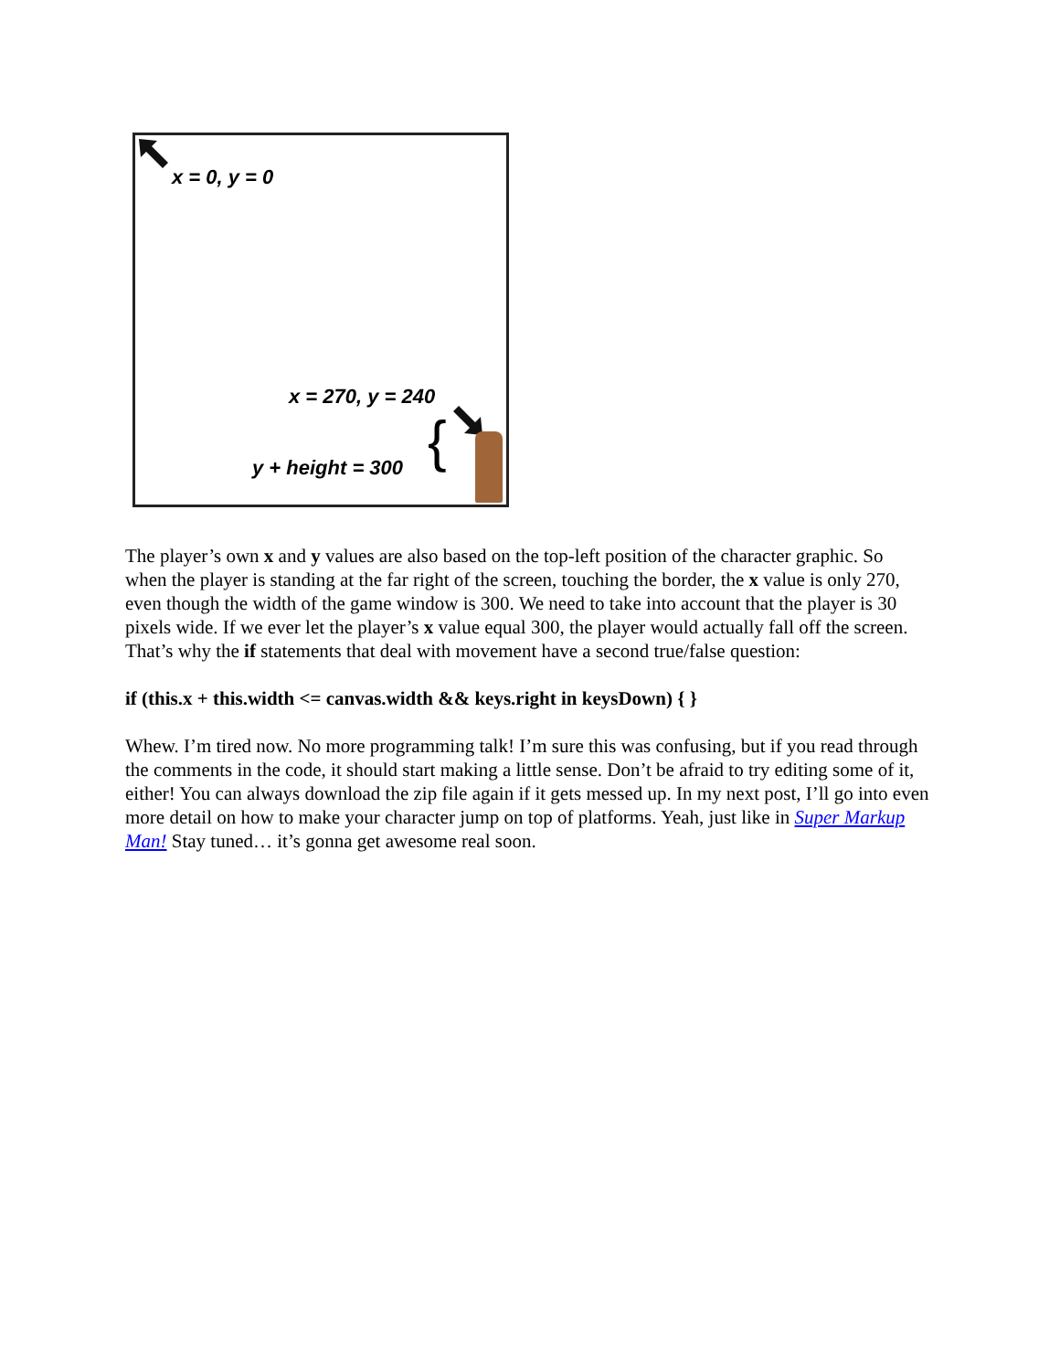x = 0, y = 0
x = 270, y = 240
y + height = 300 {
The player’s own x and y values are also based on the top-left position of the character graphic. So when the player is standing at the far right of the screen, touching the border, the x value is only 270, even though the width of the game window is 300. We need to take into account that the player is 30 pixels wide. If we ever let the player’s x value equal 300, the player would actually fall off the screen. That’s why the if statements that deal with movement have a second true/false question:
if (this.x + this.width <= canvas.width && keys.right in keysDown) { }
Whew. I’m tired now. No more programming talk! I’m sure this was confusing, but if you read through the comments in the code, it should start making a little sense. Don’t be afraid to try editing some of it, either! You can always download the zip file again if it gets messed up. In my next post, I’ll go into even more detail on how to make your character jump on top of platforms. Yeah, just like in Super Markup Man! Stay tuned… it’s gonna get awesome real soon.